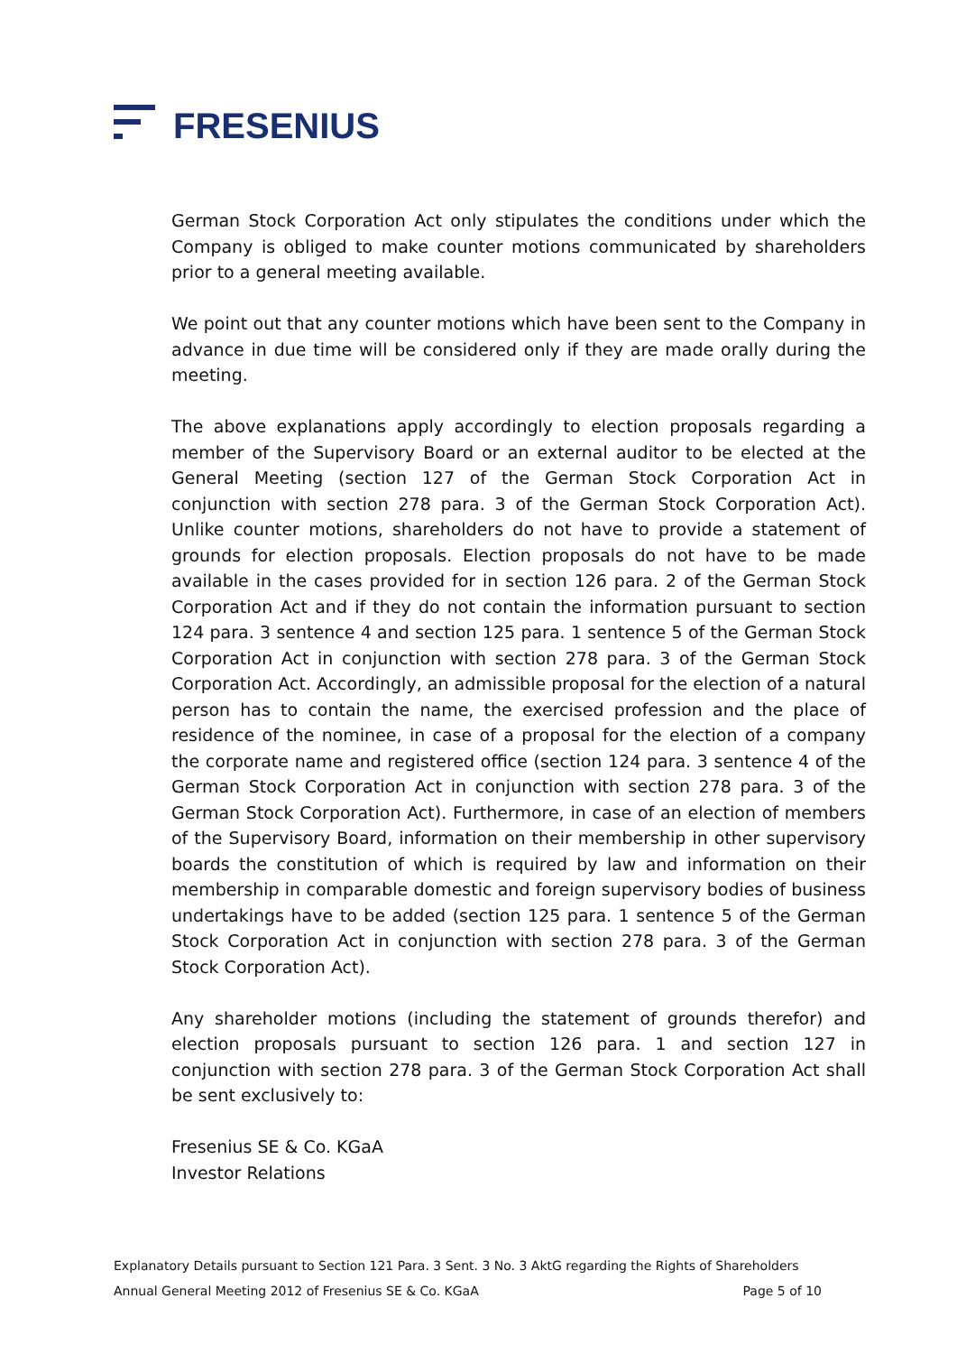FRESENIUS
German Stock Corporation Act only stipulates the conditions under which the Company is obliged to make counter motions communicated by shareholders prior to a general meeting available.
We point out that any counter motions which have been sent to the Company in advance in due time will be considered only if they are made orally during the meeting.
The above explanations apply accordingly to election proposals regarding a member of the Supervisory Board or an external auditor to be elected at the General Meeting (section 127 of the German Stock Corporation Act in conjunction with section 278 para. 3 of the German Stock Corporation Act). Unlike counter motions, shareholders do not have to provide a statement of grounds for election proposals. Election proposals do not have to be made available in the cases provided for in section 126 para. 2 of the German Stock Corporation Act and if they do not contain the information pursuant to section 124 para. 3 sentence 4 and section 125 para. 1 sentence 5 of the German Stock Corporation Act in conjunction with section 278 para. 3 of the German Stock Corporation Act. Accordingly, an admissible proposal for the election of a natural person has to contain the name, the exercised profession and the place of residence of the nominee, in case of a proposal for the election of a company the corporate name and registered office (section 124 para. 3 sentence 4 of the German Stock Corporation Act in conjunction with section 278 para. 3 of the German Stock Corporation Act). Furthermore, in case of an election of members of the Supervisory Board, information on their membership in other supervisory boards the constitution of which is required by law and information on their membership in comparable domestic and foreign supervisory bodies of business undertakings have to be added (section 125 para. 1 sentence 5 of the German Stock Corporation Act in conjunction with section 278 para. 3 of the German Stock Corporation Act).
Any shareholder motions (including the statement of grounds therefor) and election proposals pursuant to section 126 para. 1 and section 127 in conjunction with section 278 para. 3 of the German Stock Corporation Act shall be sent exclusively to:
Fresenius SE & Co. KGaA
Investor Relations
Explanatory Details pursuant to Section 121 Para. 3 Sent. 3 No. 3 AktG regarding the Rights of Shareholders
Annual General Meeting 2012 of Fresenius SE & Co. KGaA Page 5 of 10